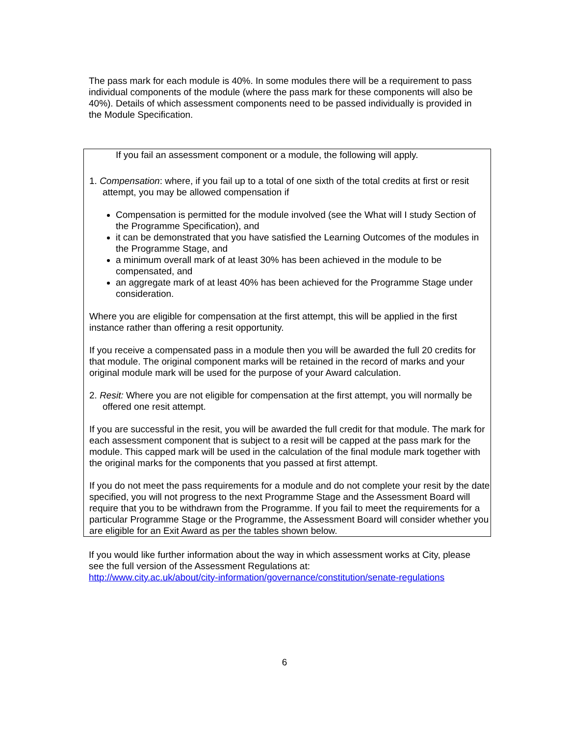The pass mark for each module is 40%. In some modules there will be a requirement to pass individual components of the module (where the pass mark for these components will also be 40%). Details of which assessment components need to be passed individually is provided in the Module Specification.
If you fail an assessment component or a module, the following will apply.
1. Compensation: where, if you fail up to a total of one sixth of the total credits at first or resit attempt, you may be allowed compensation if
Compensation is permitted for the module involved (see the What will I study Section of the Programme Specification), and
it can be demonstrated that you have satisfied the Learning Outcomes of the modules in the Programme Stage, and
a minimum overall mark of at least 30% has been achieved in the module to be compensated, and
an aggregate mark of at least 40% has been achieved for the Programme Stage under consideration.
Where you are eligible for compensation at the first attempt, this will be applied in the first instance rather than offering a resit opportunity.
If you receive a compensated pass in a module then you will be awarded the full 20 credits for that module. The original component marks will be retained in the record of marks and your original module mark will be used for the purpose of your Award calculation.
2. Resit: Where you are not eligible for compensation at the first attempt, you will normally be offered one resit attempt.
If you are successful in the resit, you will be awarded the full credit for that module. The mark for each assessment component that is subject to a resit will be capped at the pass mark for the module. This capped mark will be used in the calculation of the final module mark together with the original marks for the components that you passed at first attempt.
If you do not meet the pass requirements for a module and do not complete your resit by the date specified, you will not progress to the next Programme Stage and the Assessment Board will require that you to be withdrawn from the Programme. If you fail to meet the requirements for a particular Programme Stage or the Programme, the Assessment Board will consider whether you are eligible for an Exit Award as per the tables shown below.
If you would like further information about the way in which assessment works at City, please see the full version of the Assessment Regulations at:
http://www.city.ac.uk/about/city-information/governance/constitution/senate-regulations
6